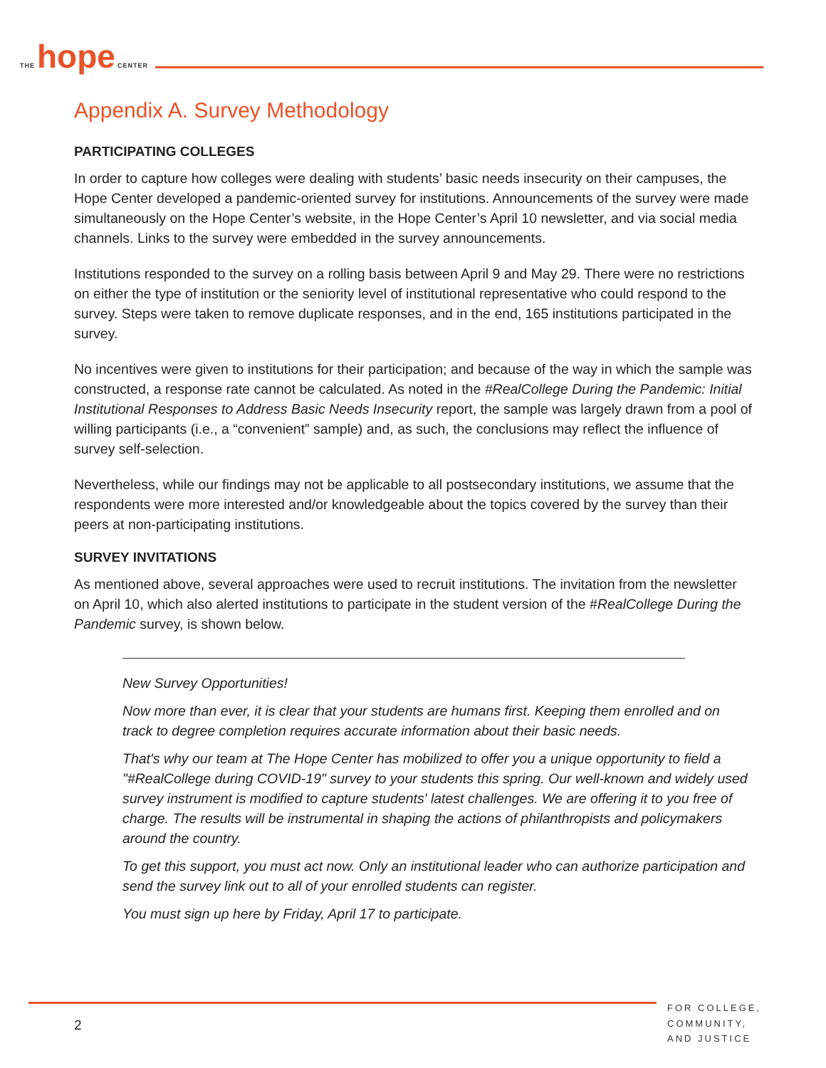THE hope CENTER
Appendix A. Survey Methodology
PARTICIPATING COLLEGES
In order to capture how colleges were dealing with students’ basic needs insecurity on their campuses, the Hope Center developed a pandemic-oriented survey for institutions. Announcements of the survey were made simultaneously on the Hope Center’s website, in the Hope Center’s April 10 newsletter, and via social media channels. Links to the survey were embedded in the survey announcements.
Institutions responded to the survey on a rolling basis between April 9 and May 29. There were no restrictions on either the type of institution or the seniority level of institutional representative who could respond to the survey. Steps were taken to remove duplicate responses, and in the end, 165 institutions participated in the survey.
No incentives were given to institutions for their participation; and because of the way in which the sample was constructed, a response rate cannot be calculated. As noted in the #RealCollege During the Pandemic: Initial Institutional Responses to Address Basic Needs Insecurity report, the sample was largely drawn from a pool of willing participants (i.e., a “convenient” sample) and, as such, the conclusions may reflect the influence of survey self-selection.
Nevertheless, while our findings may not be applicable to all postsecondary institutions, we assume that the respondents were more interested and/or knowledgeable about the topics covered by the survey than their peers at non-participating institutions.
SURVEY INVITATIONS
As mentioned above, several approaches were used to recruit institutions. The invitation from the newsletter on April 10, which also alerted institutions to participate in the student version of the #RealCollege During the Pandemic survey, is shown below.
New Survey Opportunities!
Now more than ever, it is clear that your students are humans first. Keeping them enrolled and on track to degree completion requires accurate information about their basic needs.
That's why our team at The Hope Center has mobilized to offer you a unique opportunity to field a "#RealCollege during COVID-19" survey to your students this spring. Our well-known and widely used survey instrument is modified to capture students' latest challenges. We are offering it to you free of charge. The results will be instrumental in shaping the actions of philanthropists and policymakers around the country.
To get this support, you must act now. Only an institutional leader who can authorize participation and send the survey link out to all of your enrolled students can register.
You must sign up here by Friday, April 17 to participate.
2
FOR COLLEGE,
COMMUNITY,
AND JUSTICE